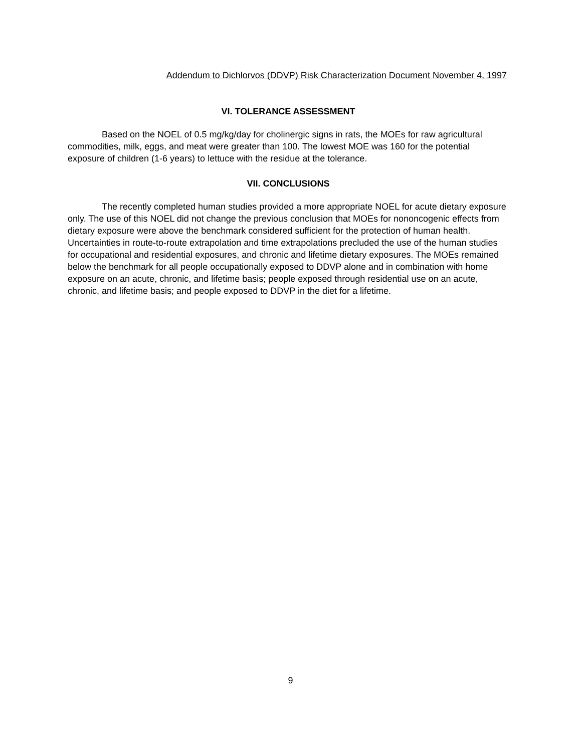Addendum to Dichlorvos (DDVP) Risk Characterization Document November 4, 1997
VI. TOLERANCE ASSESSMENT
Based on the NOEL of 0.5 mg/kg/day for cholinergic signs in rats, the MOEs for raw agricultural commodities, milk, eggs, and meat were greater than 100. The lowest MOE was 160 for the potential exposure of children (1-6 years) to lettuce with the residue at the tolerance.
VII. CONCLUSIONS
The recently completed human studies provided a more appropriate NOEL for acute dietary exposure only. The use of this NOEL did not change the previous conclusion that MOEs for nononcogenic effects from dietary exposure were above the benchmark considered sufficient for the protection of human health. Uncertainties in route-to-route extrapolation and time extrapolations precluded the use of the human studies for occupational and residential exposures, and chronic and lifetime dietary exposures. The MOEs remained below the benchmark for all people occupationally exposed to DDVP alone and in combination with home exposure on an acute, chronic, and lifetime basis; people exposed through residential use on an acute, chronic, and lifetime basis; and people exposed to DDVP in the diet for a lifetime.
9